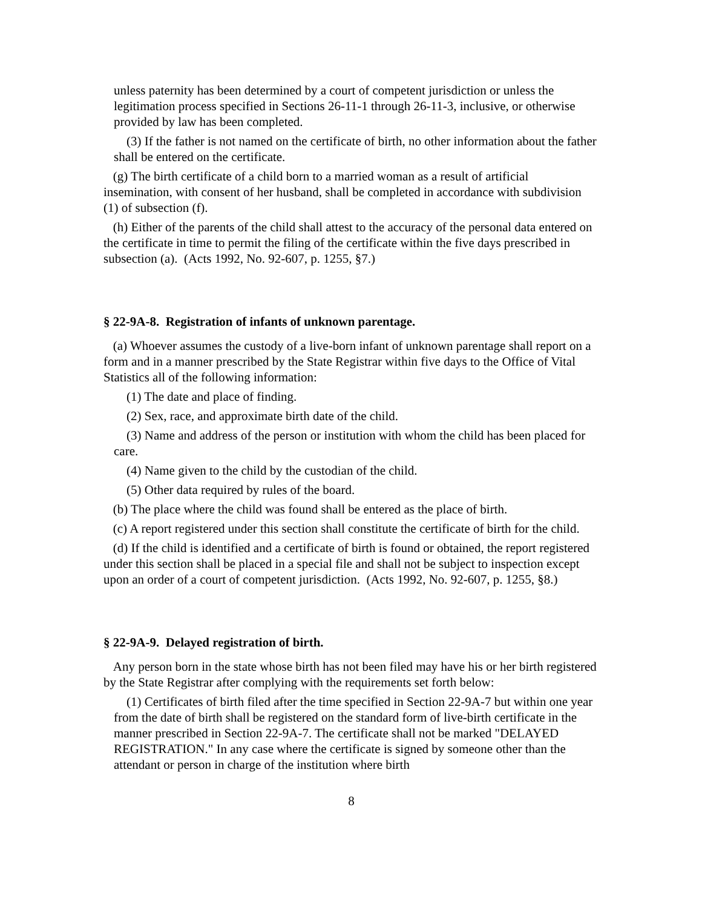unless paternity has been determined by a court of competent jurisdiction or unless the legitimation process specified in Sections 26-11-1 through 26-11-3, inclusive, or otherwise provided by law has been completed.
(3) If the father is not named on the certificate of birth, no other information about the father shall be entered on the certificate.
(g) The birth certificate of a child born to a married woman as a result of artificial insemination, with consent of her husband, shall be completed in accordance with subdivision (1) of subsection (f).
(h) Either of the parents of the child shall attest to the accuracy of the personal data entered on the certificate in time to permit the filing of the certificate within the five days prescribed in subsection (a). (Acts 1992, No. 92-607, p. 1255, §7.)
§ 22-9A-8. Registration of infants of unknown parentage.
(a) Whoever assumes the custody of a live-born infant of unknown parentage shall report on a form and in a manner prescribed by the State Registrar within five days to the Office of Vital Statistics all of the following information:
(1) The date and place of finding.
(2) Sex, race, and approximate birth date of the child.
(3) Name and address of the person or institution with whom the child has been placed for care.
(4) Name given to the child by the custodian of the child.
(5) Other data required by rules of the board.
(b) The place where the child was found shall be entered as the place of birth.
(c) A report registered under this section shall constitute the certificate of birth for the child.
(d) If the child is identified and a certificate of birth is found or obtained, the report registered under this section shall be placed in a special file and shall not be subject to inspection except upon an order of a court of competent jurisdiction. (Acts 1992, No. 92-607, p. 1255, §8.)
§ 22-9A-9. Delayed registration of birth.
Any person born in the state whose birth has not been filed may have his or her birth registered by the State Registrar after complying with the requirements set forth below:
(1) Certificates of birth filed after the time specified in Section 22-9A-7 but within one year from the date of birth shall be registered on the standard form of live-birth certificate in the manner prescribed in Section 22-9A-7. The certificate shall not be marked "DELAYED REGISTRATION." In any case where the certificate is signed by someone other than the attendant or person in charge of the institution where birth
8